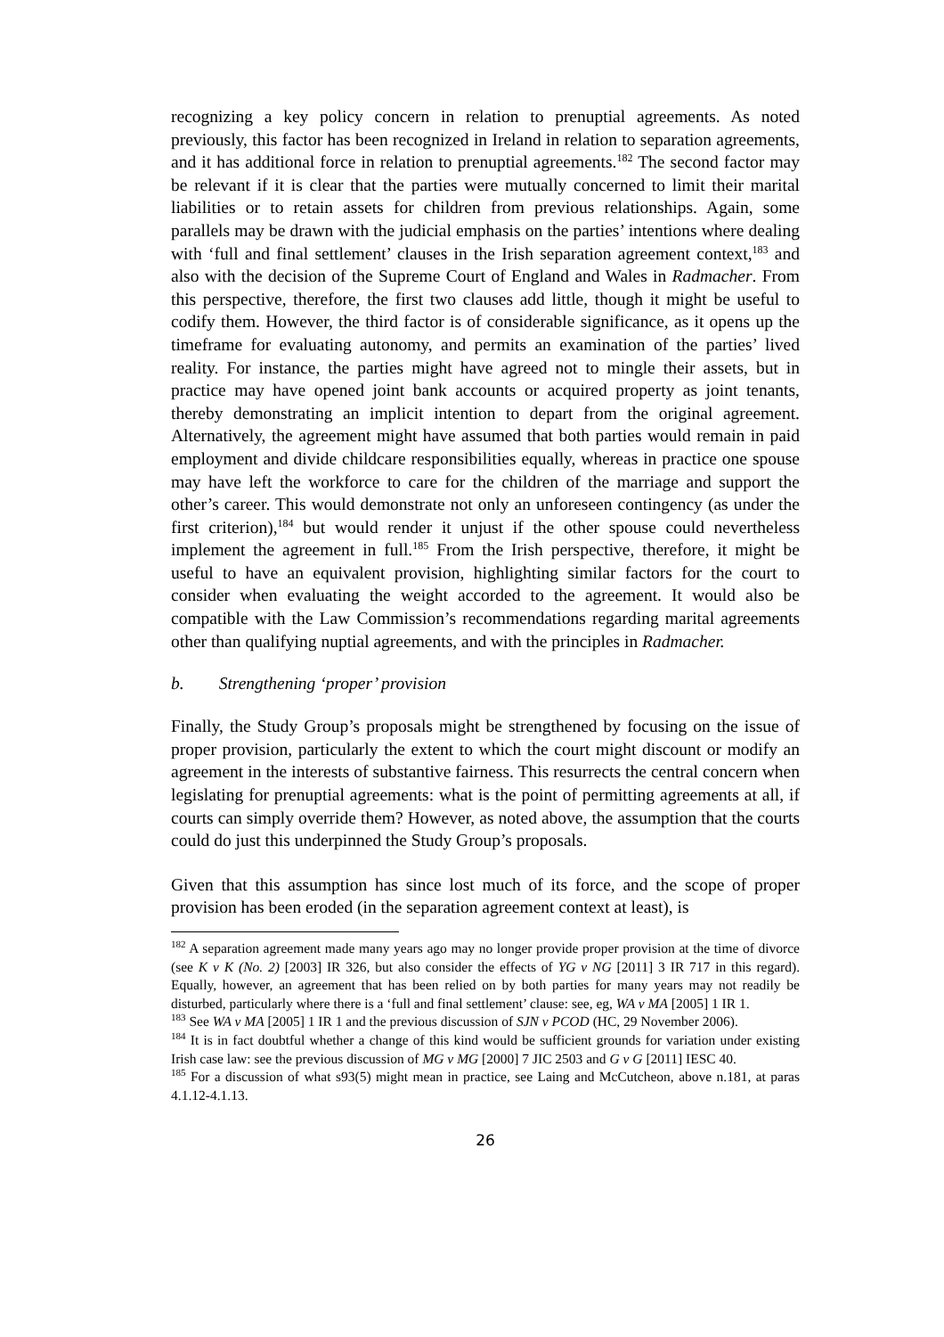recognizing a key policy concern in relation to prenuptial agreements. As noted previously, this factor has been recognized in Ireland in relation to separation agreements, and it has additional force in relation to prenuptial agreements.<sup>182</sup> The second factor may be relevant if it is clear that the parties were mutually concerned to limit their marital liabilities or to retain assets for children from previous relationships. Again, some parallels may be drawn with the judicial emphasis on the parties’ intentions where dealing with ‘full and final settlement’ clauses in the Irish separation agreement context,<sup>183</sup> and also with the decision of the Supreme Court of England and Wales in Radmacher. From this perspective, therefore, the first two clauses add little, though it might be useful to codify them. However, the third factor is of considerable significance, as it opens up the timeframe for evaluating autonomy, and permits an examination of the parties’ lived reality. For instance, the parties might have agreed not to mingle their assets, but in practice may have opened joint bank accounts or acquired property as joint tenants, thereby demonstrating an implicit intention to depart from the original agreement. Alternatively, the agreement might have assumed that both parties would remain in paid employment and divide childcare responsibilities equally, whereas in practice one spouse may have left the workforce to care for the children of the marriage and support the other’s career. This would demonstrate not only an unforeseen contingency (as under the first criterion),<sup>184</sup> but would render it unjust if the other spouse could nevertheless implement the agreement in full.<sup>185</sup> From the Irish perspective, therefore, it might be useful to have an equivalent provision, highlighting similar factors for the court to consider when evaluating the weight accorded to the agreement. It would also be compatible with the Law Commission’s recommendations regarding marital agreements other than qualifying nuptial agreements, and with the principles in Radmacher.
b. Strengthening ‘proper’ provision
Finally, the Study Group’s proposals might be strengthened by focusing on the issue of proper provision, particularly the extent to which the court might discount or modify an agreement in the interests of substantive fairness. This resurrects the central concern when legislating for prenuptial agreements: what is the point of permitting agreements at all, if courts can simply override them? However, as noted above, the assumption that the courts could do just this underpinned the Study Group’s proposals.
Given that this assumption has since lost much of its force, and the scope of proper provision has been eroded (in the separation agreement context at least), is
<sup>182</sup> A separation agreement made many years ago may no longer provide proper provision at the time of divorce (see K v K (No. 2) [2003] IR 326, but also consider the effects of YG v NG [2011] 3 IR 717 in this regard). Equally, however, an agreement that has been relied on by both parties for many years may not readily be disturbed, particularly where there is a ‘full and final settlement’ clause: see, eg, WA v MA [2005] 1 IR 1.
<sup>183</sup> See WA v MA [2005] 1 IR 1 and the previous discussion of SJN v PCOD (HC, 29 November 2006).
<sup>184</sup> It is in fact doubtful whether a change of this kind would be sufficient grounds for variation under existing Irish case law: see the previous discussion of MG v MG [2000] 7 JIC 2503 and G v G [2011] IESC 40.
<sup>185</sup> For a discussion of what s93(5) might mean in practice, see Laing and McCutcheon, above n.181, at paras 4.1.12-4.1.13.
26